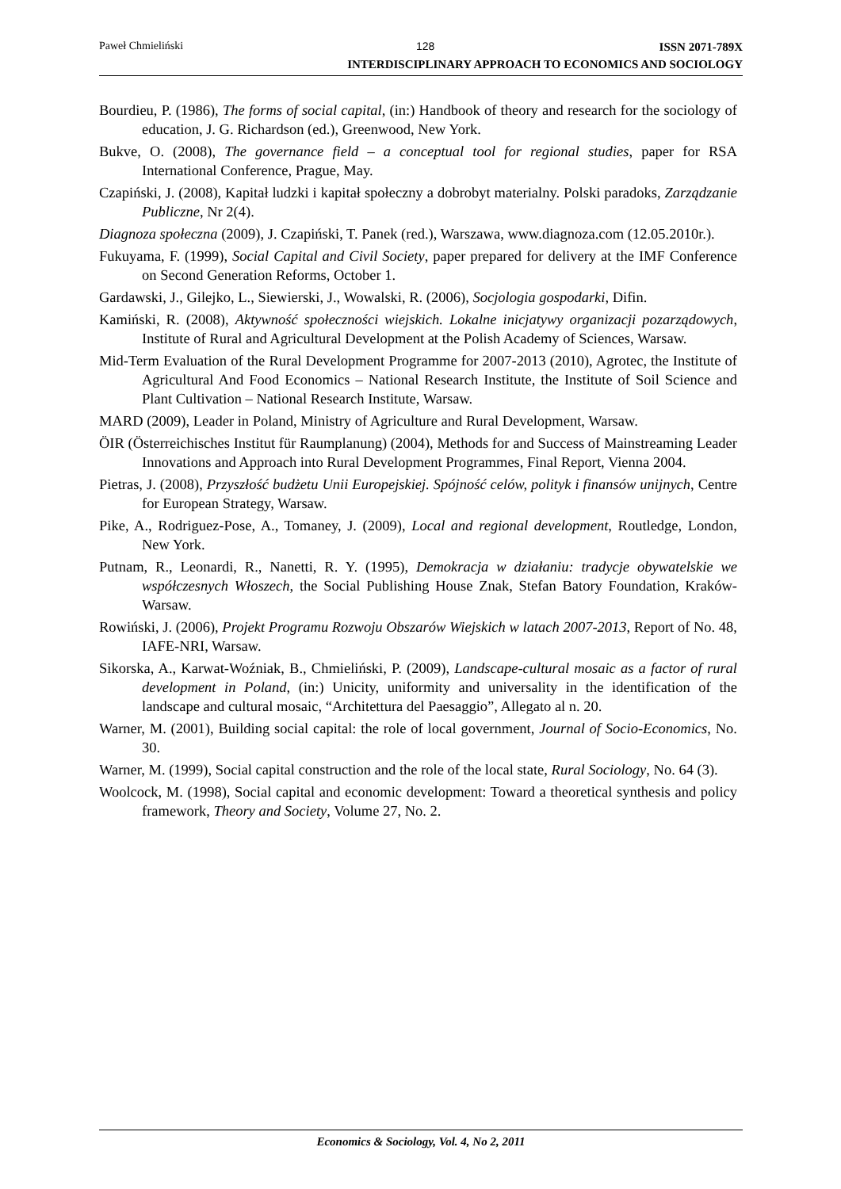Paweł Chmieliński 128
ISSN 2071-789X
INTERDISCIPLINARY APPROACH TO ECONOMICS AND SOCIOLOGY
Bourdieu, P. (1986), The forms of social capital, (in:) Handbook of theory and research for the sociology of education, J. G. Richardson (ed.), Greenwood, New York.
Bukve, O. (2008), The governance field – a conceptual tool for regional studies, paper for RSA International Conference, Prague, May.
Czapiński, J. (2008), Kapitał ludzki i kapitał społeczny a dobrobyt materialny. Polski paradoks, Zarządzanie Publiczne, Nr 2(4).
Diagnoza społeczna (2009), J. Czapiński, T. Panek (red.), Warszawa, www.diagnoza.com (12.05.2010r.).
Fukuyama, F. (1999), Social Capital and Civil Society, paper prepared for delivery at the IMF Conference on Second Generation Reforms, October 1.
Gardawski, J., Gilejko, L., Siewierski, J., Wowalski, R. (2006), Socjologia gospodarki, Difin.
Kamiński, R. (2008), Aktywność społeczności wiejskich. Lokalne inicjatywy organizacji pozarządowych, Institute of Rural and Agricultural Development at the Polish Academy of Sciences, Warsaw.
Mid-Term Evaluation of the Rural Development Programme for 2007-2013 (2010), Agrotec, the Institute of Agricultural And Food Economics – National Research Institute, the Institute of Soil Science and Plant Cultivation – National Research Institute, Warsaw.
MARD (2009), Leader in Poland, Ministry of Agriculture and Rural Development, Warsaw.
ÖIR (Österreichisches Institut für Raumplanung) (2004), Methods for and Success of Mainstreaming Leader Innovations and Approach into Rural Development Programmes, Final Report, Vienna 2004.
Pietras, J. (2008), Przyszłość budżetu Unii Europejskiej. Spójność celów, polityk i finansów unijnych, Centre for European Strategy, Warsaw.
Pike, A., Rodriguez-Pose, A., Tomaney, J. (2009), Local and regional development, Routledge, London, New York.
Putnam, R., Leonardi, R., Nanetti, R. Y. (1995), Demokracja w działaniu: tradycje obywatelskie we współczesnych Włoszech, the Social Publishing House Znak, Stefan Batory Foundation, Kraków-Warsaw.
Rowiński, J. (2006), Projekt Programu Rozwoju Obszarów Wiejskich w latach 2007-2013, Report of No. 48, IAFE-NRI, Warsaw.
Sikorska, A., Karwat-Woźniak, B., Chmieliński, P. (2009), Landscape-cultural mosaic as a factor of rural development in Poland, (in:) Unicity, uniformity and universality in the identification of the landscape and cultural mosaic, “Architettura del Paesaggio”, Allegato al n. 20.
Warner, M. (2001), Building social capital: the role of local government, Journal of Socio-Economics, No. 30.
Warner, M. (1999), Social capital construction and the role of the local state, Rural Sociology, No. 64 (3).
Woolcock, M. (1998), Social capital and economic development: Toward a theoretical synthesis and policy framework, Theory and Society, Volume 27, No. 2.
Economics & Sociology, Vol. 4, No 2, 2011